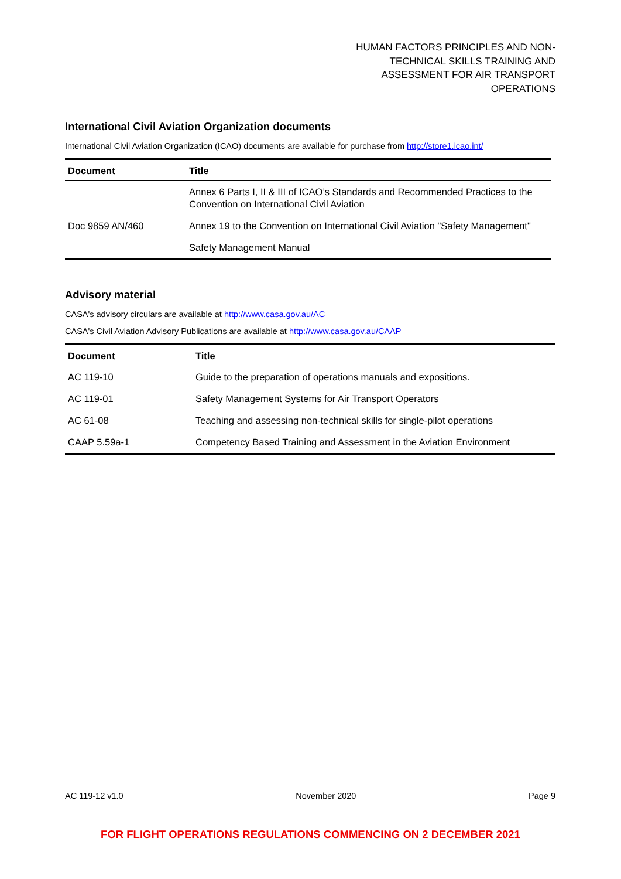HUMAN FACTORS PRINCIPLES AND NON-
TECHNICAL SKILLS TRAINING AND
ASSESSMENT FOR AIR TRANSPORT
OPERATIONS
International Civil Aviation Organization documents
International Civil Aviation Organization (ICAO) documents are available for purchase from http://store1.icao.int/
| Document | Title |
| --- | --- |
| | Annex 6 Parts I, II & III of ICAO’s Standards and Recommended Practices to the Convention on International Civil Aviation |
| Doc 9859 AN/460 | Annex 19 to the Convention on International Civil Aviation "Safety Management" |
| | Safety Management Manual |
Advisory material
CASA's advisory circulars are available at http://www.casa.gov.au/AC
CASA's Civil Aviation Advisory Publications are available at http://www.casa.gov.au/CAAP
| Document | Title |
| --- | --- |
| AC 119-10 | Guide to the preparation of operations manuals and expositions. |
| AC 119-01 | Safety Management Systems for Air Transport Operators |
| AC 61-08 | Teaching and assessing non-technical skills for single-pilot operations |
| CAAP 5.59a-1 | Competency Based Training and Assessment in the Aviation Environment |
AC 119-12 v1.0 November 2020 Page 9
FOR FLIGHT OPERATIONS REGULATIONS COMMENCING ON 2 DECEMBER 2021